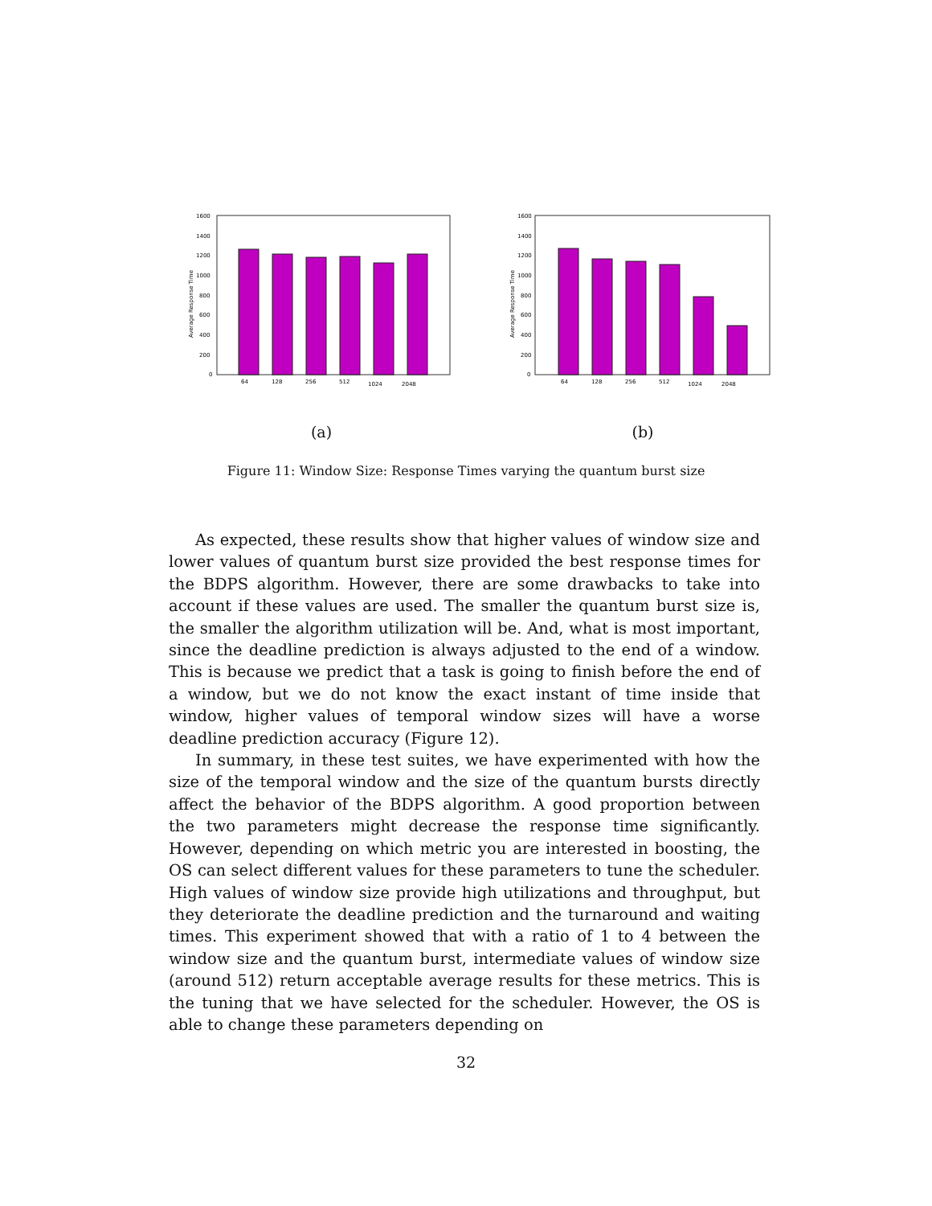Average Response Time
1600
1400
1200
1000
800
600
400
200
0
64
128
256
512
1024
2048
(a)
Average Response Time
1600
1400
1200
1000
800
600
400
200
0
64
128
256
512
1024
2048
(b)
Figure 11: Window Size: Response Times varying the quantum burst size
As expected, these results show that higher values of window size and lower values of quantum burst size provided the best response times for the BDPS algorithm. However, there are some drawbacks to take into account if these values are used. The smaller the quantum burst size is, the smaller the algorithm utilization will be. And, what is most important, since the deadline prediction is always adjusted to the end of a window. This is because we predict that a task is going to finish before the end of a window, but we do not know the exact instant of time inside that window, higher values of temporal window sizes will have a worse deadline prediction accuracy (Figure 12).
In summary, in these test suites, we have experimented with how the size of the temporal window and the size of the quantum bursts directly affect the behavior of the BDPS algorithm. A good proportion between the two parameters might decrease the response time significantly. However, depending on which metric you are interested in boosting, the OS can select different values for these parameters to tune the scheduler. High values of window size provide high utilizations and throughput, but they deteriorate the deadline prediction and the turnaround and waiting times. This experiment showed that with a ratio of 1 to 4 between the window size and the quantum burst, intermediate values of window size (around 512) return acceptable average results for these metrics. This is the tuning that we have selected for the scheduler. However, the OS is able to change these parameters depending on
32